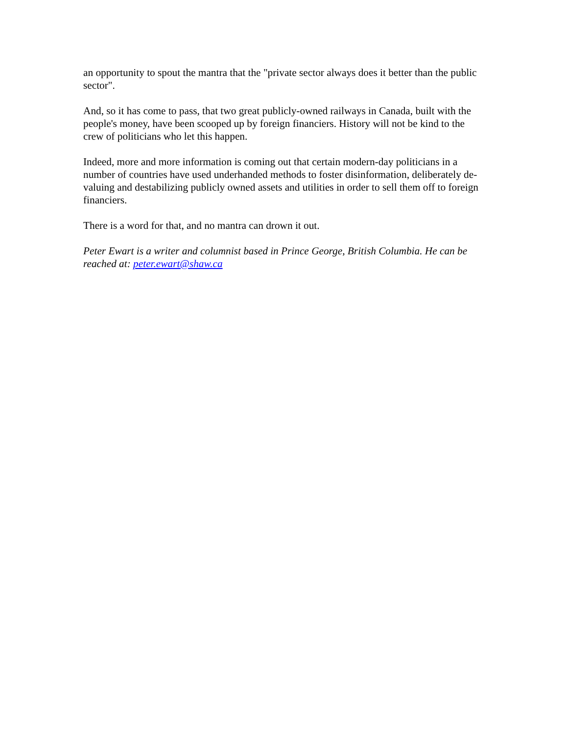an opportunity to spout the mantra that the "private sector always does it better than the public sector".
And, so it has come to pass, that two great publicly-owned railways in Canada, built with the people's money, have been scooped up by foreign financiers. History will not be kind to the crew of politicians who let this happen.
Indeed, more and more information is coming out that certain modern-day politicians in a number of countries have used underhanded methods to foster disinformation, deliberately de-valuing and destabilizing publicly owned assets and utilities in order to sell them off to foreign financiers.
There is a word for that, and no mantra can drown it out.
Peter Ewart is a writer and columnist based in Prince George, British Columbia. He can be reached at: peter.ewart@shaw.ca